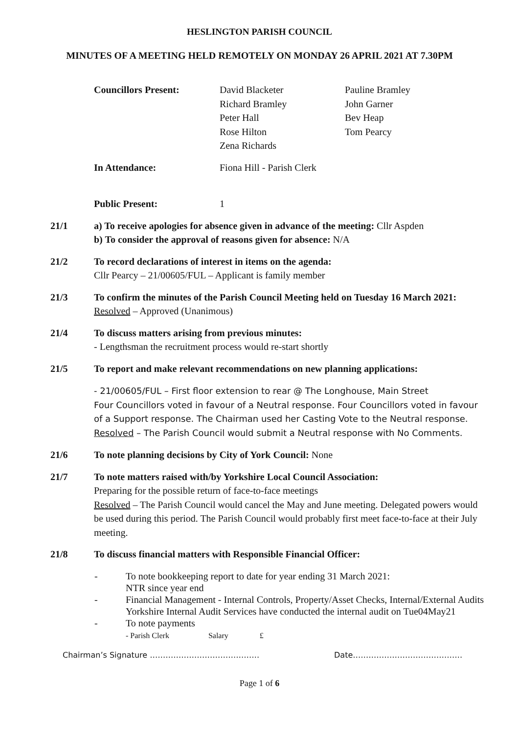HESLINGTON PARISH COUNCIL
MINUTES OF A MEETING HELD REMOTELY ON MONDAY 26 APRIL 2021 AT 7.30PM
| Councillors Present: | David Blacketer Richard Bramley Peter Hall Rose Hilton Zena Richards | Pauline Bramley John Garner Bev Heap Tom Pearcy |
| In Attendance: | Fiona Hill - Parish Clerk | |
| Public Present: | 1 | |
21/1 a) To receive apologies for absence given in advance of the meeting: Cllr Aspden
b) To consider the approval of reasons given for absence: N/A
21/2 To record declarations of interest in items on the agenda:
Cllr Pearcy – 21/00605/FUL – Applicant is family member
21/3 To confirm the minutes of the Parish Council Meeting held on Tuesday 16 March 2021:
Resolved – Approved (Unanimous)
21/4 To discuss matters arising from previous minutes:
- Lengthsman the recruitment process would re-start shortly
21/5 To report and make relevant recommendations on new planning applications:
- 21/00605/FUL – First floor extension to rear @ The Longhouse, Main Street
Four Councillors voted in favour of a Neutral response. Four Councillors voted in favour of a Support response. The Chairman used her Casting Vote to the Neutral response.
Resolved – The Parish Council would submit a Neutral response with No Comments.
21/6 To note planning decisions by City of York Council: None
21/7 To note matters raised with/by Yorkshire Local Council Association:
Preparing for the possible return of face-to-face meetings
Resolved – The Parish Council would cancel the May and June meeting. Delegated powers would be used during this period. The Parish Council would probably first meet face-to-face at their July meeting.
21/8 To discuss financial matters with Responsible Financial Officer:
- To note bookkeeping report to date for year ending 31 March 2021:
NTR since year end
- Financial Management - Internal Controls, Property/Asset Checks, Internal/External Audits
Yorkshire Internal Audit Services have conducted the internal audit on Tue04May21
- To note payments
- Parish Clerk Salary £
Chairman’s Signature …………………………………… Date……………………………………
Page 1 of 6